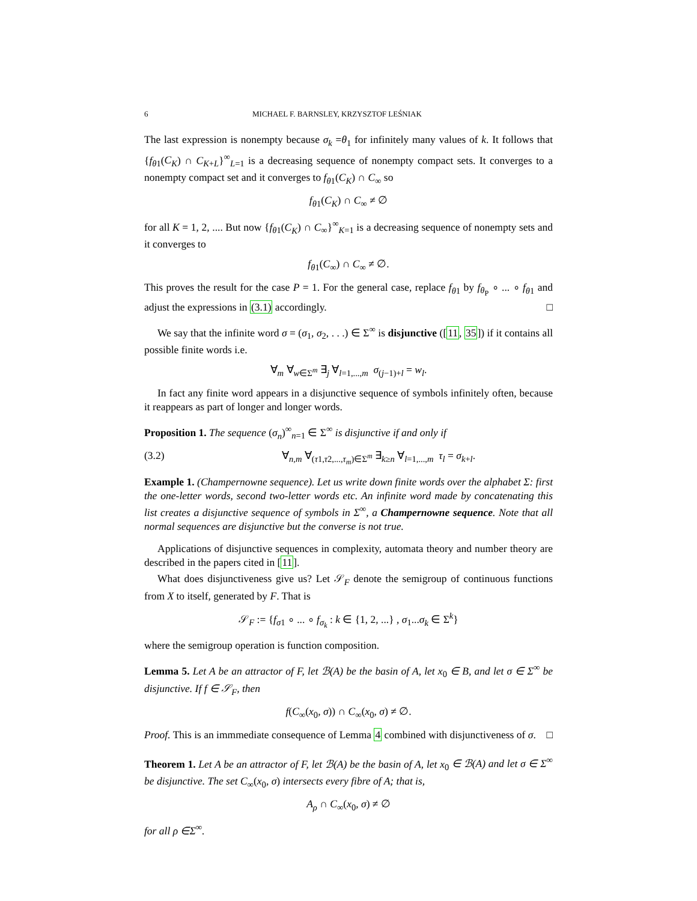6 MICHAEL F. BARNSLEY, KRZYSZTOF LEŚNIAK
The last expression is nonempty because σ<sub>k</sub> =θ<sub>1</sub> for infinitely many values of k. It follows that {f<sub>θ1</sub>(C<sub>K</sub>) ∩ C<sub>K+L</sub>}<sup>∞</sup><sub>L=1</sub> is a decreasing sequence of nonempty compact sets. It converges to a nonempty compact set and it converges to f<sub>θ1</sub>(C<sub>K</sub>) ∩ C<sub>∞</sub> so
f<sub>θ1</sub>(C<sub>K</sub>) ∩ C<sub>∞</sub> ≠ ∅
for all K = 1, 2, .... But now {f<sub>θ1</sub>(C<sub>K</sub>) ∩ C<sub>∞</sub>}<sup>∞</sup><sub>K=1</sub> is a decreasing sequence of nonempty sets and it converges to
f<sub>θ1</sub>(C<sub>∞</sub>) ∩ C<sub>∞</sub> ≠ ∅.
This proves the result for the case P = 1. For the general case, replace f<sub>θ1</sub> by f<sub>θ<sub>P</sub></sub> ∘ ... ∘ f<sub>θ1</sub> and adjust the expressions in (3.1) accordingly. □
We say that the infinite word σ = (σ<sub>1</sub>, σ<sub>2</sub>, . . .) ∈ Σ<sup>∞</sup> is disjunctive ([11, 35]) if it contains all possible finite words i.e.
∀<sub>m</sub> ∀<sub>w∈Σ<sup>m</sup></sub> ∃<sub>j</sub> ∀<sub>l=1,...,m</sub> σ<sub>(j−1)+l</sub> = w<sub>l</sub>.
In fact any finite word appears in a disjunctive sequence of symbols infinitely often, because it reappears as part of longer and longer words.
Proposition 1. The sequence (σ<sub>n</sub>)<sup>∞</sup><sub>n=1</sub> ∈ Σ<sup>∞</sup> is disjunctive if and only if
(3.2) ∀<sub>n,m</sub> ∀<sub>(τ1,τ2,...,τ<sub>m</sub>)∈Σ<sup>m</sup></sub> ∃<sub>k≥n</sub> ∀<sub>l=1,...,m</sub> τ<sub>l</sub> = σ<sub>k+l</sub>.
Example 1. (Champernowne sequence). Let us write down finite words over the alphabet Σ: first the one-letter words, second two-letter words etc. An infinite word made by concatenating this list creates a disjunctive sequence of symbols in Σ<sup>∞</sup>, a Champernowne sequence. Note that all normal sequences are disjunctive but the converse is not true.
Applications of disjunctive sequences in complexity, automata theory and number theory are described in the papers cited in [11].
What does disjunctiveness give us? Let 𝒮<sub>F</sub> denote the semigroup of continuous functions from X to itself, generated by F. That is
𝒮<sub>F</sub> := {f<sub>σ1</sub> ∘ ... ∘ f<sub>σ<sub>k</sub></sub> : k ∈ {1, 2, ...} , σ<sub>1</sub>...σ<sub>k</sub> ∈ Σ<sup>k</sup>}
where the semigroup operation is function composition.
Lemma 5. Let A be an attractor of F, let ℬ(A) be the basin of A, let x<sub>0</sub> ∈ B, and let σ ∈ Σ<sup>∞</sup> be disjunctive. If f ∈ 𝒮<sub>F</sub>, then
f(C<sub>∞</sub>(x<sub>0</sub>, σ)) ∩ C<sub>∞</sub>(x<sub>0</sub>, σ) ≠ ∅.
Proof. This is an immmediate consequence of Lemma 4 combined with disjunctiveness of σ. □
Theorem 1. Let A be an attractor of F, let ℬ(A) be the basin of A, let x<sub>0</sub> ∈ ℬ(A) and let σ ∈ Σ<sup>∞</sup> be disjunctive. The set C<sub>∞</sub>(x<sub>0</sub>, σ) intersects every fibre of A; that is,
A<sub>ρ</sub> ∩ C<sub>∞</sub>(x<sub>0</sub>, σ) ≠ ∅
for all ρ ∈Σ<sup>∞</sup>.